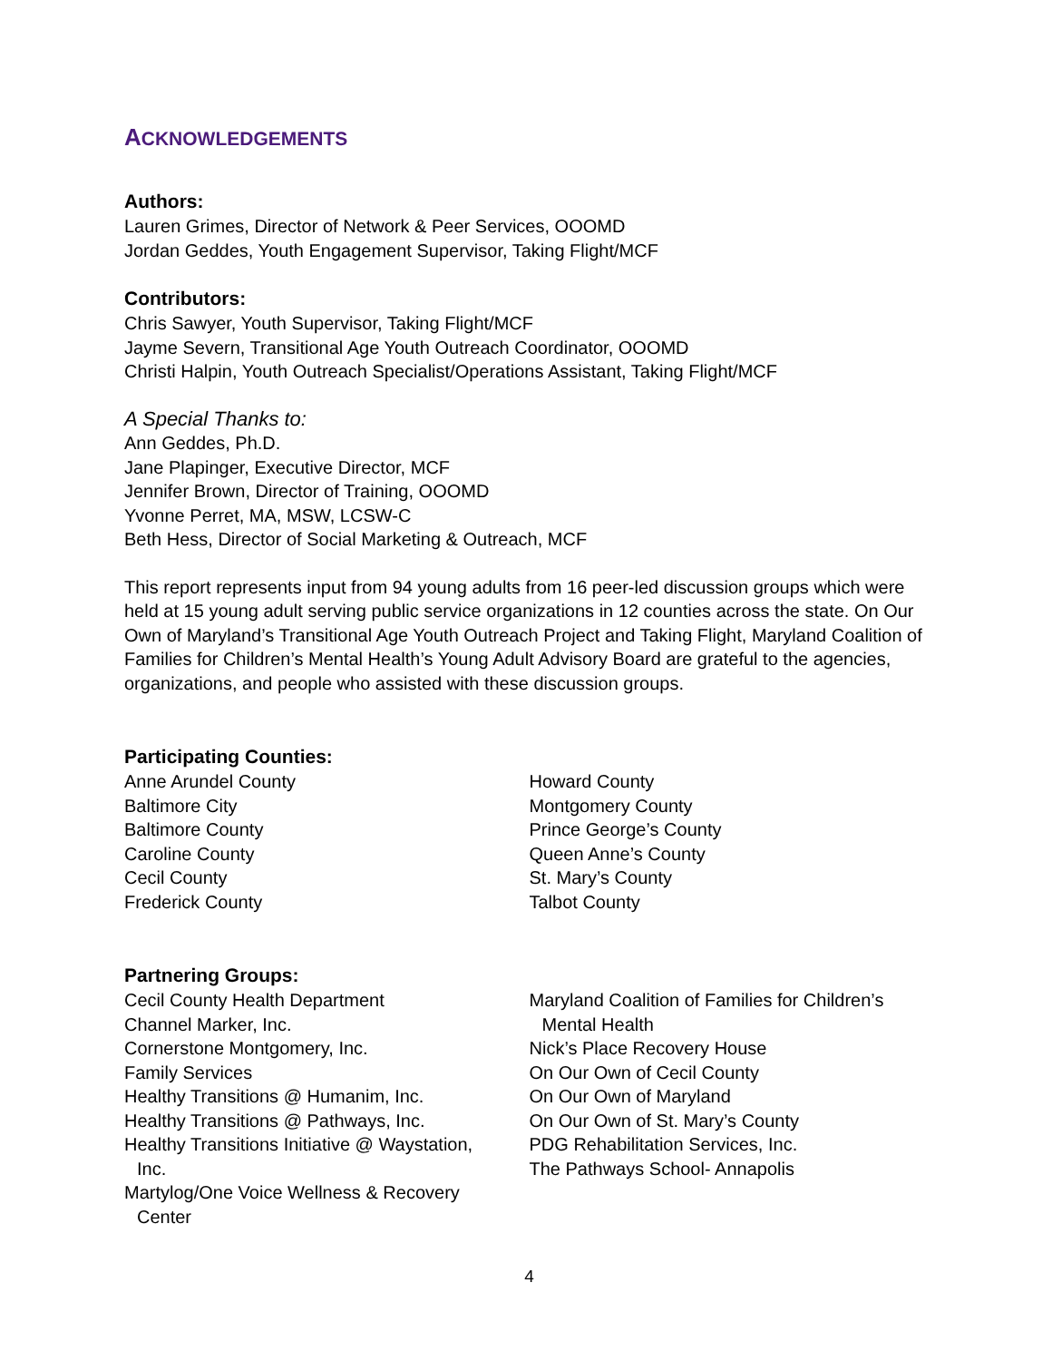ACKNOWLEDGEMENTS
Authors:
Lauren Grimes, Director of Network & Peer Services, OOOMD
Jordan Geddes, Youth Engagement Supervisor, Taking Flight/MCF
Contributors:
Chris Sawyer, Youth Supervisor, Taking Flight/MCF
Jayme Severn, Transitional Age Youth Outreach Coordinator, OOOMD
Christi Halpin, Youth Outreach Specialist/Operations Assistant, Taking Flight/MCF
A Special Thanks to:
Ann Geddes, Ph.D.
Jane Plapinger, Executive Director, MCF
Jennifer Brown, Director of Training, OOOMD
Yvonne Perret, MA, MSW, LCSW-C
Beth Hess, Director of Social Marketing & Outreach, MCF
This report represents input from 94 young adults from 16 peer-led discussion groups which were held at 15 young adult serving public service organizations in 12 counties across the state. On Our Own of Maryland’s Transitional Age Youth Outreach Project and Taking Flight, Maryland Coalition of Families for Children’s Mental Health’s Young Adult Advisory Board are grateful to the agencies, organizations, and people who assisted with these discussion groups.
Participating Counties:
Anne Arundel County
Baltimore City
Baltimore County
Caroline County
Cecil County
Frederick County
Howard County
Montgomery County
Prince George’s County
Queen Anne’s County
St. Mary’s County
Talbot County
Partnering Groups:
Cecil County Health Department
Channel Marker, Inc.
Cornerstone Montgomery, Inc.
Family Services
Healthy Transitions @ Humanim, Inc.
Healthy Transitions @ Pathways, Inc.
Healthy Transitions Initiative @ Waystation,
Inc.
Martylog/One Voice Wellness & Recovery
Center
Maryland Coalition of Families for Children’s
Mental Health
Nick’s Place Recovery House
On Our Own of Cecil County
On Our Own of Maryland
On Our Own of St. Mary’s County
PDG Rehabilitation Services, Inc.
The Pathways School- Annapolis
4